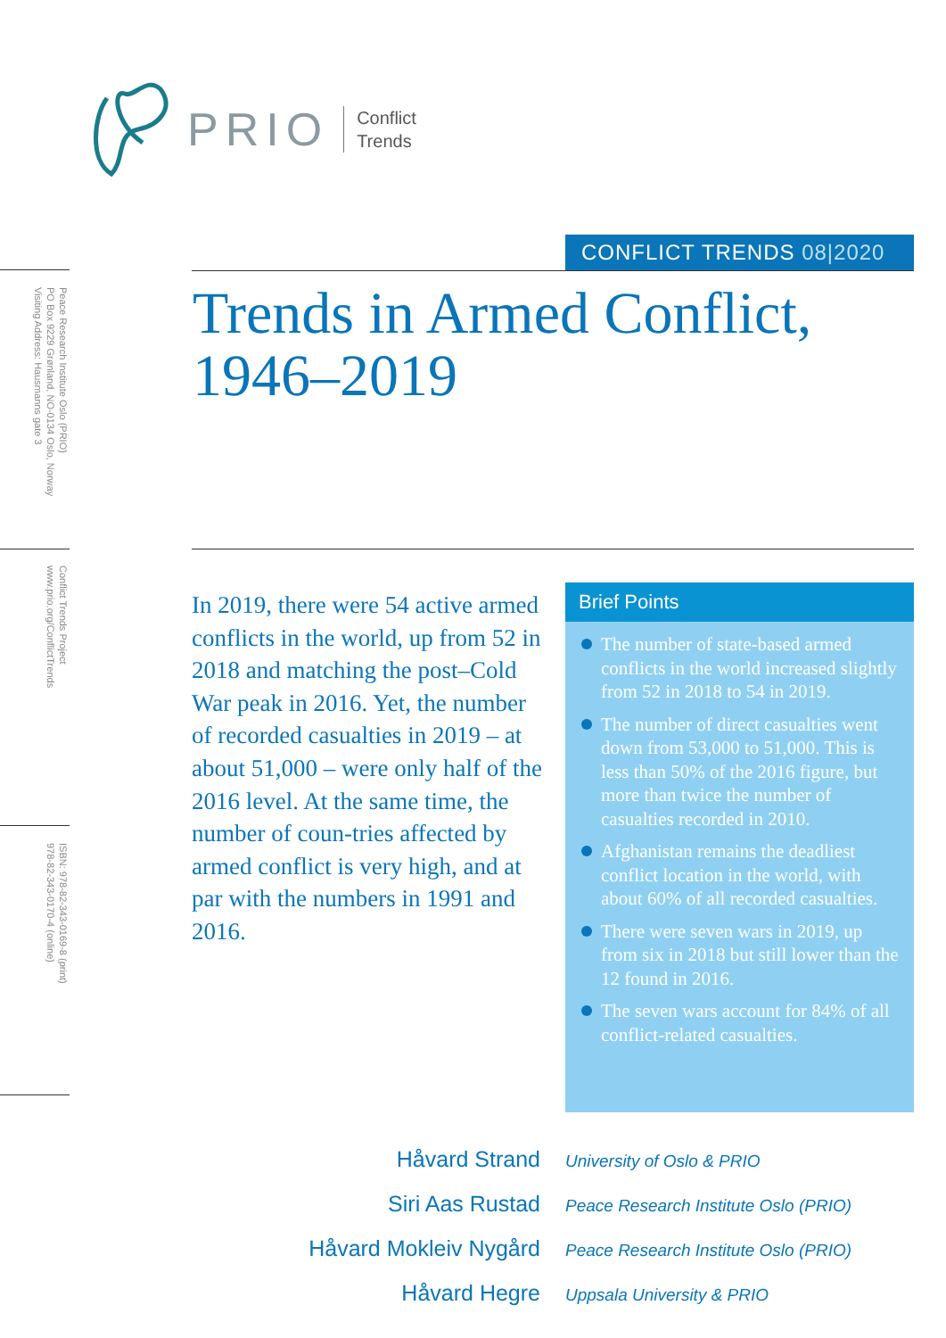PRIO
Conflict
Trends
CONFLICT TRENDS 08|2020
Trends in Armed Conflict,
1946–2019
Peace Research Institute Oslo (PRIO)
PO Box 9229 Grønland, NO-0134 Oslo, Norway
Visiting Address: Hausmanns gate 3
Conflict Trends Project
www.prio.org/ConflictTrends
ISBN: 978-82-343-0169-8 (print)
978-82-343-0170-4 (online)
In 2019, there were 54 active armed conflicts in the world, up from 52 in 2018 and matching the post–Cold War peak in 2016. Yet, the number of recorded casualties in 2019 – at about 51,000 – were only half of the 2016 level. At the same time, the number of coun-tries affected by armed conflict is very high, and at par with the numbers in 1991 and 2016.
Brief Points
The number of state-based armed conflicts in the world increased slightly from 52 in 2018 to 54 in 2019.
The number of direct casualties went down from 53,000 to 51,000. This is less than 50% of the 2016 figure, but more than twice the number of casualties recorded in 2010.
Afghanistan remains the deadliest conflict location in the world, with about 60% of all recorded casualties.
There were seven wars in 2019, up from six in 2018 but still lower than the 12 found in 2016.
The seven wars account for 84% of all conflict-related casualties.
Håvard Strand
University of Oslo & PRIO
Siri Aas Rustad
Peace Research Institute Oslo (PRIO)
Håvard Mokleiv Nygård
Peace Research Institute Oslo (PRIO)
Håvard Hegre
Uppsala University & PRIO